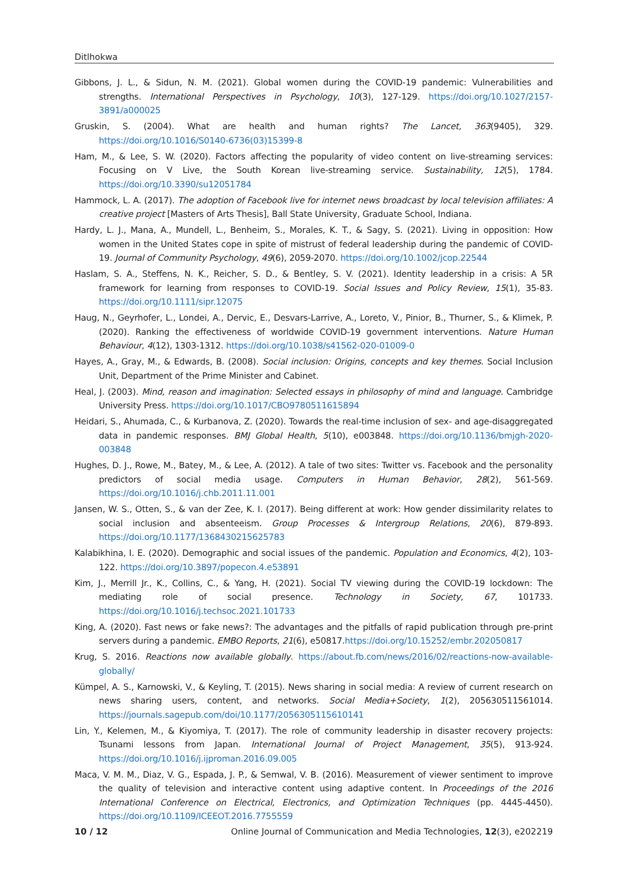Ditlhokwa
Gibbons, J. L., & Sidun, N. M. (2021). Global women during the COVID-19 pandemic: Vulnerabilities and strengths. International Perspectives in Psychology, 10(3), 127-129. https://doi.org/10.1027/2157-3891/a000025
Gruskin, S. (2004). What are health and human rights? The Lancet, 363(9405), 329. https://doi.org/10.1016/S0140-6736(03)15399-8
Ham, M., & Lee, S. W. (2020). Factors affecting the popularity of video content on live-streaming services: Focusing on V Live, the South Korean live-streaming service. Sustainability, 12(5), 1784. https://doi.org/10.3390/su12051784
Hammock, L. A. (2017). The adoption of Facebook live for internet news broadcast by local television affiliates: A creative project [Masters of Arts Thesis], Ball State University, Graduate School, Indiana.
Hardy, L. J., Mana, A., Mundell, L., Benheim, S., Morales, K. T., & Sagy, S. (2021). Living in opposition: How women in the United States cope in spite of mistrust of federal leadership during the pandemic of COVID-19. Journal of Community Psychology, 49(6), 2059-2070. https://doi.org/10.1002/jcop.22544
Haslam, S. A., Steffens, N. K., Reicher, S. D., & Bentley, S. V. (2021). Identity leadership in a crisis: A 5R framework for learning from responses to COVID-19. Social Issues and Policy Review, 15(1), 35-83. https://doi.org/10.1111/sipr.12075
Haug, N., Geyrhofer, L., Londei, A., Dervic, E., Desvars-Larrive, A., Loreto, V., Pinior, B., Thurner, S., & Klimek, P. (2020). Ranking the effectiveness of worldwide COVID-19 government interventions. Nature Human Behaviour, 4(12), 1303-1312. https://doi.org/10.1038/s41562-020-01009-0
Hayes, A., Gray, M., & Edwards, B. (2008). Social inclusion: Origins, concepts and key themes. Social Inclusion Unit, Department of the Prime Minister and Cabinet.
Heal, J. (2003). Mind, reason and imagination: Selected essays in philosophy of mind and language. Cambridge University Press. https://doi.org/10.1017/CBO9780511615894
Heidari, S., Ahumada, C., & Kurbanova, Z. (2020). Towards the real-time inclusion of sex- and age-disaggregated data in pandemic responses. BMJ Global Health, 5(10), e003848. https://doi.org/10.1136/bmjgh-2020-003848
Hughes, D. J., Rowe, M., Batey, M., & Lee, A. (2012). A tale of two sites: Twitter vs. Facebook and the personality predictors of social media usage. Computers in Human Behavior, 28(2), 561-569. https://doi.org/10.1016/j.chb.2011.11.001
Jansen, W. S., Otten, S., & van der Zee, K. I. (2017). Being different at work: How gender dissimilarity relates to social inclusion and absenteeism. Group Processes & Intergroup Relations, 20(6), 879-893. https://doi.org/10.1177/1368430215625783
Kalabikhina, I. E. (2020). Demographic and social issues of the pandemic. Population and Economics, 4(2), 103-122. https://doi.org/10.3897/popecon.4.e53891
Kim, J., Merrill Jr., K., Collins, C., & Yang, H. (2021). Social TV viewing during the COVID-19 lockdown: The mediating role of social presence. Technology in Society, 67, 101733. https://doi.org/10.1016/j.techsoc.2021.101733
King, A. (2020). Fast news or fake news?: The advantages and the pitfalls of rapid publication through pre-print servers during a pandemic. EMBO Reports, 21(6), e50817.https://doi.org/10.15252/embr.202050817
Krug, S. 2016. Reactions now available globally. https://about.fb.com/news/2016/02/reactions-now-available-globally/
Kümpel, A. S., Karnowski, V., & Keyling, T. (2015). News sharing in social media: A review of current research on news sharing users, content, and networks. Social Media+Society, 1(2), 205630511561014. https://journals.sagepub.com/doi/10.1177/2056305115610141
Lin, Y., Kelemen, M., & Kiyomiya, T. (2017). The role of community leadership in disaster recovery projects: Tsunami lessons from Japan. International Journal of Project Management, 35(5), 913-924. https://doi.org/10.1016/j.ijproman.2016.09.005
Maca, V. M. M., Diaz, V. G., Espada, J. P., & Semwal, V. B. (2016). Measurement of viewer sentiment to improve the quality of television and interactive content using adaptive content. In Proceedings of the 2016 International Conference on Electrical, Electronics, and Optimization Techniques (pp. 4445-4450). https://doi.org/10.1109/ICEEOT.2016.7755559
10 / 12 Online Journal of Communication and Media Technologies, 12(3), e202219